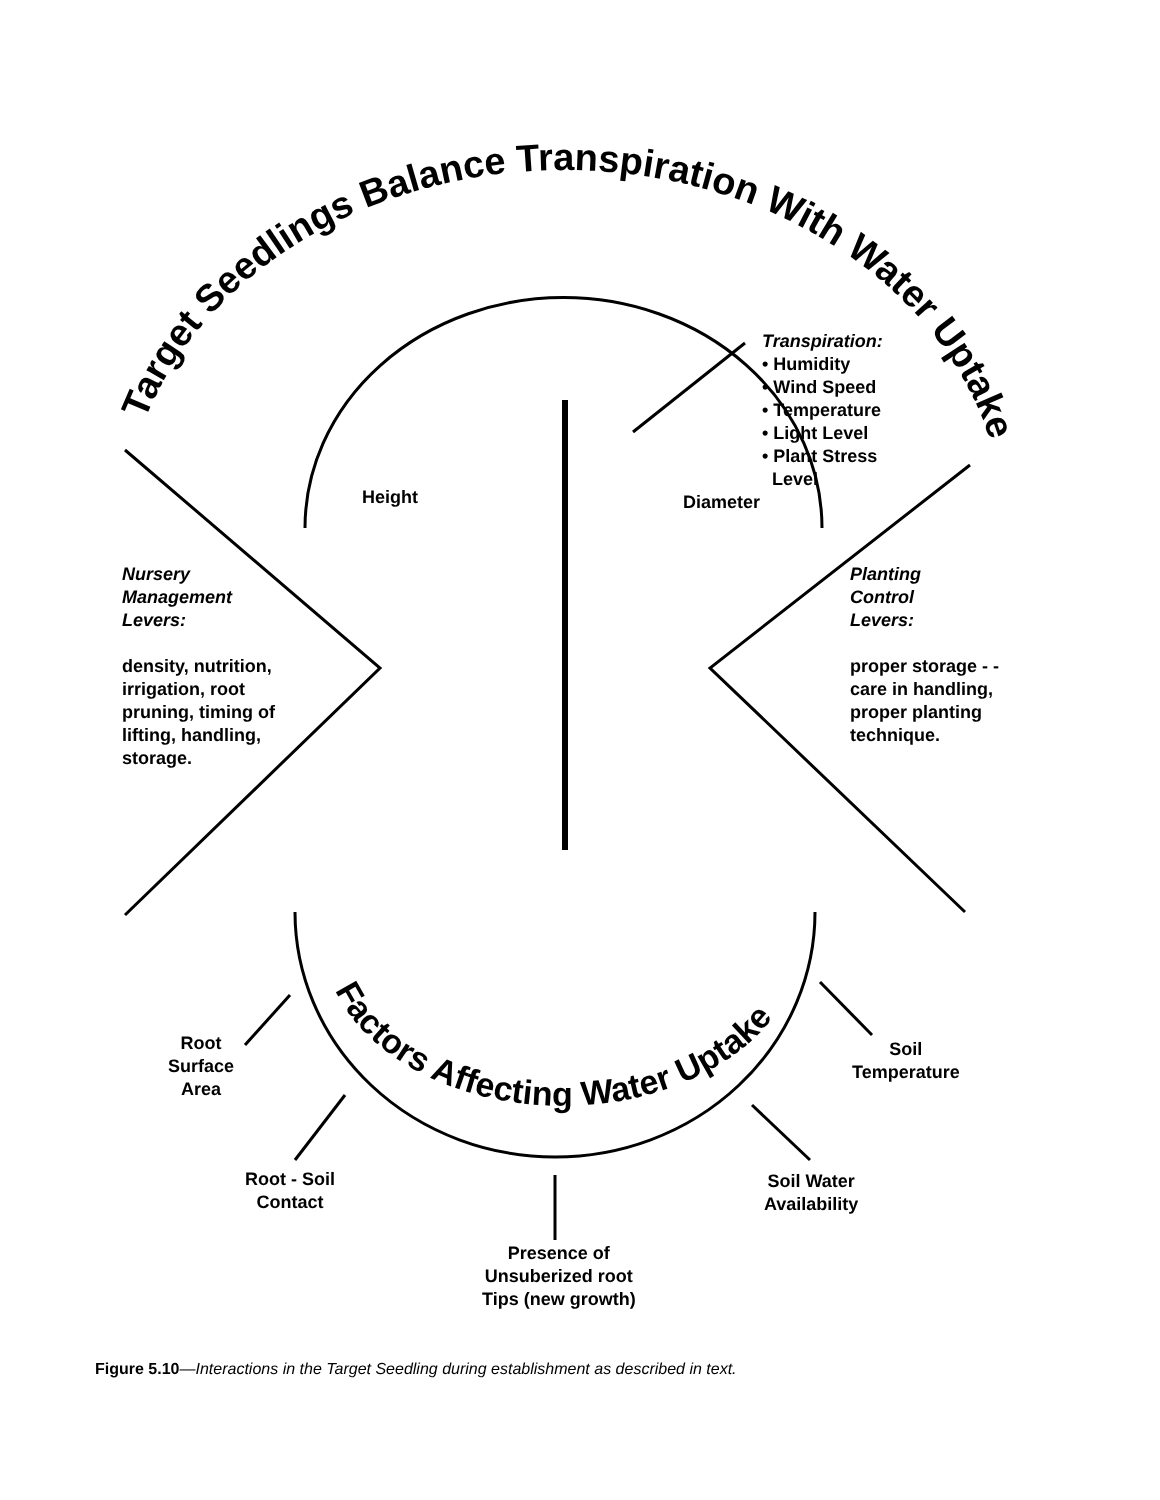Target Seedlings Balance Transpiration With Water Uptake
Factors Affecting Water Uptake
Height
Diameter
Transpiration:
• Humidity
• Wind Speed
• Temperature
• Light Level
• Plant Stress
Level
Nursery
Management
Levers:
density, nutrition,
irrigation, root
pruning, timing of
lifting, handling,
storage.
Planting
Control
Levers:
proper storage - -
care in handling,
proper planting
technique.
Root
Surface
Area
Soil
Temperature
Root - Soil
Contact
Soil Water
Availability
Presence of
Unsuberized root
Tips (new growth)
Figure 5.10—Interactions in the Target Seedling during establishment as described in text.